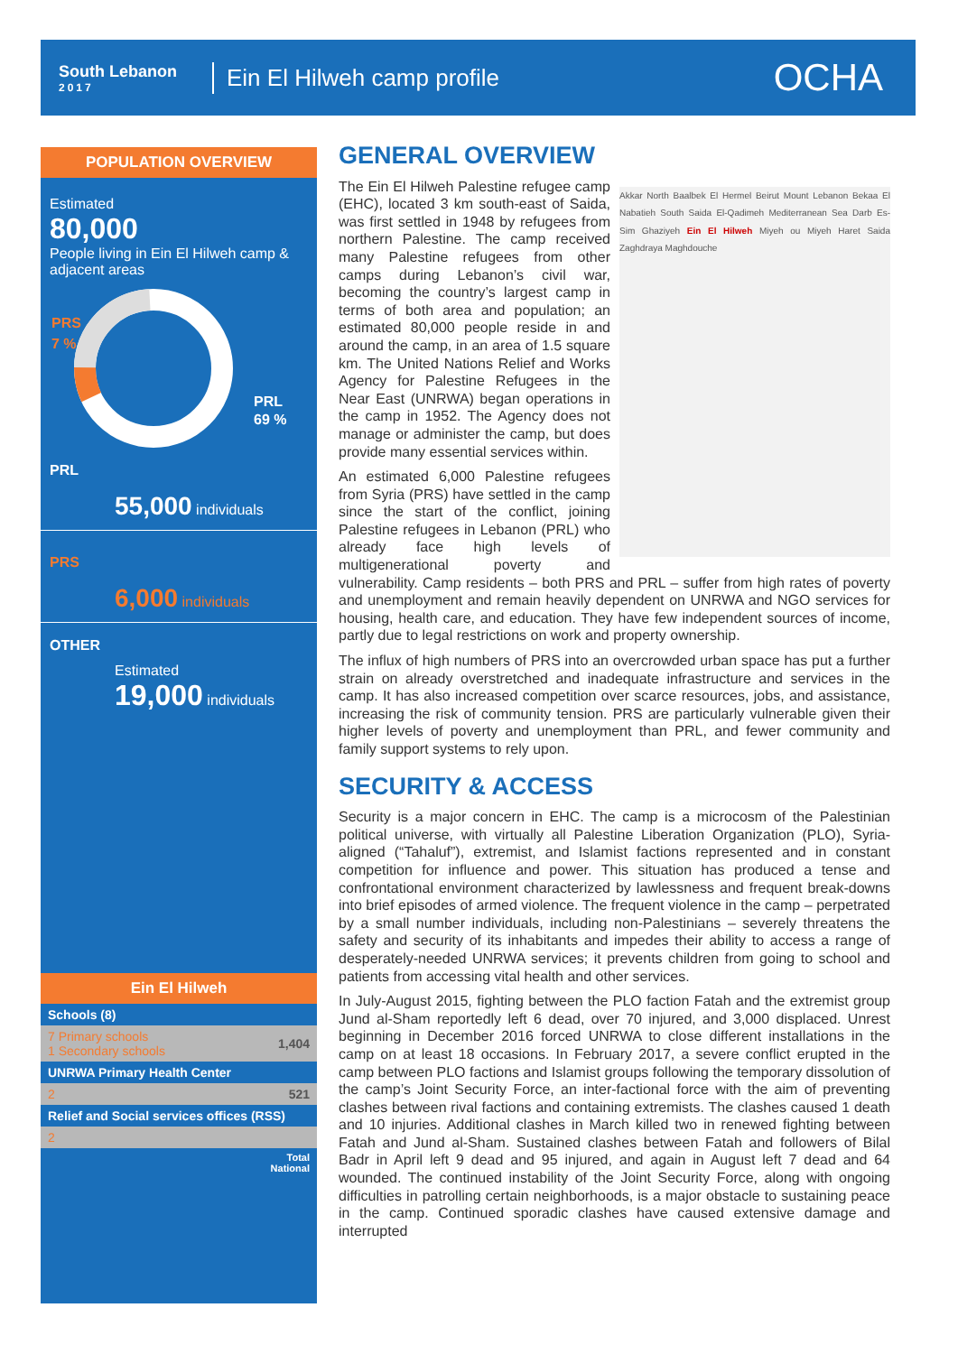South Lebanon
2017
Ein El Hilweh camp profile
OCHA
POPULATION OVERVIEW
Estimated
80,000
People living in Ein El Hilweh camp & adjacent areas
PRS
7 %
PRL
69 %
PRL
55,000 individuals
PRS
6,000 individuals
OTHER
Estimated
19,000 individuals
Ein El Hilweh
| Schools (8) | |
| 7 Primary schools 1 Secondary schools | 1,404 |
| UNRWA Primary Health Center | |
| 2 | 521 |
| Relief and Social services offices (RSS) | |
| 2 | |
| Total National | |
GENERAL OVERVIEW
Akkar North Baalbek El Hermel Beirut Mount Lebanon Bekaa El Nabatieh South Saida El-Qadimeh Mediterranean Sea Darb Es-Sim Ghaziyeh Ein El Hilweh Miyeh ou Miyeh Haret Saida Zaghdraya Maghdouche
The Ein El Hilweh Palestine refugee camp (EHC), located 3 km south-east of Saida, was first settled in 1948 by refugees from northern Palestine. The camp received many Palestine refugees from other camps during Lebanon’s civil war, becoming the country’s largest camp in terms of both area and population; an estimated 80,000 people reside in and around the camp, in an area of 1.5 square km. The United Nations Relief and Works Agency for Palestine Refugees in the Near East (UNRWA) began operations in the camp in 1952. The Agency does not manage or administer the camp, but does provide many essential services within.
An estimated 6,000 Palestine refugees from Syria (PRS) have settled in the camp since the start of the conflict, joining Palestine refugees in Lebanon (PRL) who already face high levels of multigenerational poverty and vulnerability. Camp residents – both PRS and PRL – suffer from high rates of poverty and unemployment and remain heavily dependent on UNRWA and NGO services for housing, health care, and education. They have few independent sources of income, partly due to legal restrictions on work and property ownership.
The influx of high numbers of PRS into an overcrowded urban space has put a further strain on already overstretched and inadequate infrastructure and services in the camp. It has also increased competition over scarce resources, jobs, and assistance, increasing the risk of community tension. PRS are particularly vulnerable given their higher levels of poverty and unemployment than PRL, and fewer community and family support systems to rely upon.
SECURITY & ACCESS
Security is a major concern in EHC. The camp is a microcosm of the Palestinian political universe, with virtually all Palestine Liberation Organization (PLO), Syria-aligned (“Tahaluf”), extremist, and Islamist factions represented and in constant competition for influence and power. This situation has produced a tense and confrontational environment characterized by lawlessness and frequent break-downs into brief episodes of armed violence. The frequent violence in the camp – perpetrated by a small number individuals, including non-Palestinians – severely threatens the safety and security of its inhabitants and impedes their ability to access a range of desperately-needed UNRWA services; it prevents children from going to school and patients from accessing vital health and other services.
In July-August 2015, fighting between the PLO faction Fatah and the extremist group Jund al-Sham reportedly left 6 dead, over 70 injured, and 3,000 displaced. Unrest beginning in December 2016 forced UNRWA to close different installations in the camp on at least 18 occasions. In February 2017, a severe conflict erupted in the camp between PLO factions and Islamist groups following the temporary dissolution of the camp’s Joint Security Force, an inter-factional force with the aim of preventing clashes between rival factions and containing extremists. The clashes caused 1 death and 10 injuries. Additional clashes in March killed two in renewed fighting between Fatah and Jund al-Sham. Sustained clashes between Fatah and followers of Bilal Badr in April left 9 dead and 95 injured, and again in August left 7 dead and 64 wounded. The continued instability of the Joint Security Force, along with ongoing difficulties in patrolling certain neighborhoods, is a major obstacle to sustaining peace in the camp. Continued sporadic clashes have caused extensive damage and interrupted